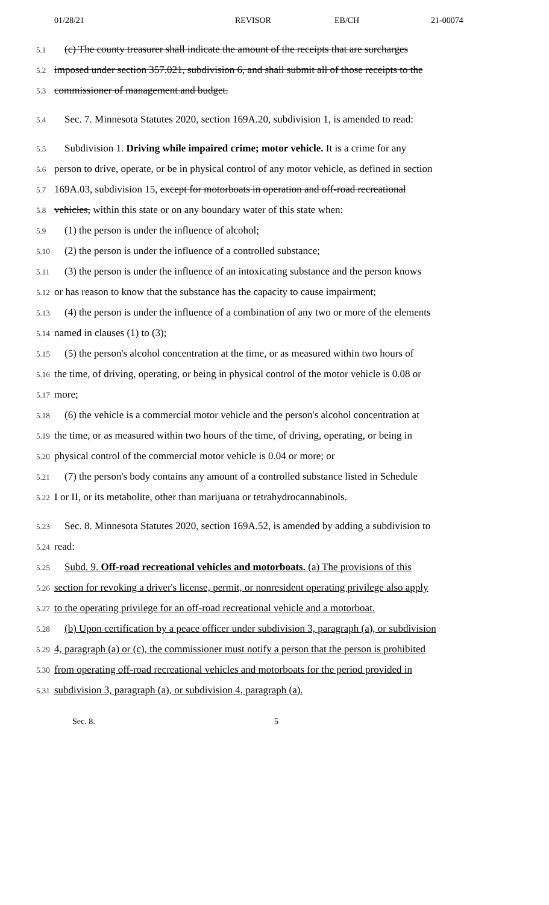01/28/21 REVISOR EB/CH 21-00074
5.1
(c) The county treasurer shall indicate the amount of the receipts that are surcharges
5.2
imposed under section 357.021, subdivision 6, and shall submit all of those receipts to the
5.3
commissioner of management and budget.
5.4
Sec. 7. Minnesota Statutes 2020, section 169A.20, subdivision 1, is amended to read:
5.5
Subdivision 1. Driving while impaired crime; motor vehicle. It is a crime for any
5.6
person to drive, operate, or be in physical control of any motor vehicle, as defined in section
5.7
169A.03, subdivision 15, except for motorboats in operation and off-road recreational
5.8
vehicles, within this state or on any boundary water of this state when:
5.9
(1) the person is under the influence of alcohol;
5.10
(2) the person is under the influence of a controlled substance;
5.11
(3) the person is under the influence of an intoxicating substance and the person knows
5.12
or has reason to know that the substance has the capacity to cause impairment;
5.13
(4) the person is under the influence of a combination of any two or more of the elements
5.14
named in clauses (1) to (3);
5.15
(5) the person's alcohol concentration at the time, or as measured within two hours of
5.16
the time, of driving, operating, or being in physical control of the motor vehicle is 0.08 or
5.17
more;
5.18
(6) the vehicle is a commercial motor vehicle and the person's alcohol concentration at
5.19
the time, or as measured within two hours of the time, of driving, operating, or being in
5.20
physical control of the commercial motor vehicle is 0.04 or more; or
5.21
(7) the person's body contains any amount of a controlled substance listed in Schedule
5.22
I or II, or its metabolite, other than marijuana or tetrahydrocannabinols.
5.23
Sec. 8. Minnesota Statutes 2020, section 169A.52, is amended by adding a subdivision to
5.24
read:
5.25
Subd. 9. Off-road recreational vehicles and motorboats. (a) The provisions of this
5.26
section for revoking a driver's license, permit, or nonresident operating privilege also apply
5.27
to the operating privilege for an off-road recreational vehicle and a motorboat.
5.28
(b) Upon certification by a peace officer under subdivision 3, paragraph (a), or subdivision
5.29
4, paragraph (a) or (c), the commissioner must notify a person that the person is prohibited
5.30
from operating off-road recreational vehicles and motorboats for the period provided in
5.31
subdivision 3, paragraph (a), or subdivision 4, paragraph (a).
Sec. 8. 5